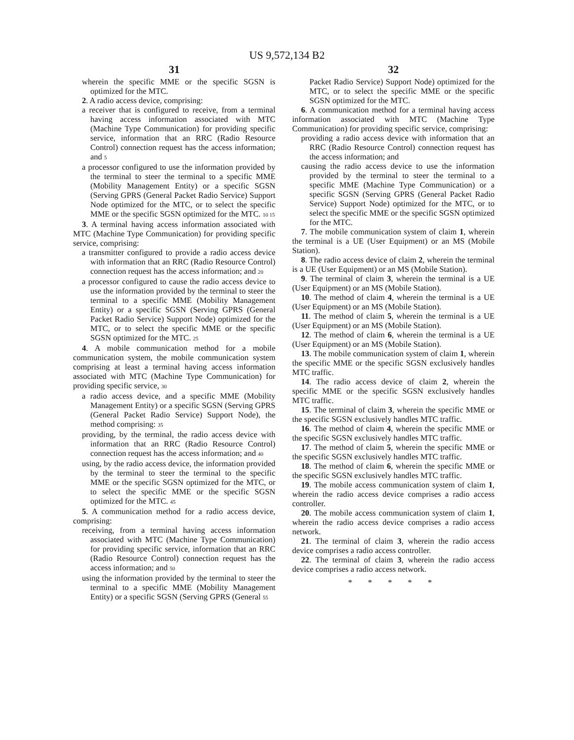US 9,572,134 B2
31
wherein the specific MME or the specific SGSN is optimized for the MTC.
2. A radio access device, comprising:
a receiver that is configured to receive, from a terminal having access information associated with MTC (Machine Type Communication) for providing specific service, information that an RRC (Radio Resource Control) connection request has the access information; and 5
a processor configured to use the information provided by the terminal to steer the terminal to a specific MME (Mobility Management Entity) or a specific SGSN (Serving GPRS (General Packet Radio Service) Support Node optimized for the MTC, or to select the specific MME or the specific SGSN optimized for the MTC. 10 15
3. A terminal having access information associated with MTC (Machine Type Communication) for providing specific service, comprising:
a transmitter configured to provide a radio access device with information that an RRC (Radio Resource Control) connection request has the access information; and 20
a processor configured to cause the radio access device to use the information provided by the terminal to steer the terminal to a specific MME (Mobility Management Entity) or a specific SGSN (Serving GPRS (General Packet Radio Service) Support Node) optimized for the MTC, or to select the specific MME or the specific SGSN optimized for the MTC. 25
4. A mobile communication method for a mobile communication system, the mobile communication system comprising at least a terminal having access information associated with MTC (Machine Type Communication) for providing specific service, 30
a radio access device, and a specific MME (Mobility Management Entity) or a specific SGSN (Serving GPRS (General Packet Radio Service) Support Node), the method comprising: 35
providing, by the terminal, the radio access device with information that an RRC (Radio Resource Control) connection request has the access information; and 40
using, by the radio access device, the information provided by the terminal to steer the terminal to the specific MME or the specific SGSN optimized for the MTC, or to select the specific MME or the specific SGSN optimized for the MTC. 45
5. A communication method for a radio access device, comprising:
receiving, from a terminal having access information associated with MTC (Machine Type Communication) for providing specific service, information that an RRC (Radio Resource Control) connection request has the access information; and 50
using the information provided by the terminal to steer the terminal to a specific MME (Mobility Management Entity) or a specific SGSN (Serving GPRS (General 55
32
Packet Radio Service) Support Node) optimized for the MTC, or to select the specific MME or the specific SGSN optimized for the MTC.
6. A communication method for a terminal having access information associated with MTC (Machine Type Communication) for providing specific service, comprising:
providing a radio access device with information that an RRC (Radio Resource Control) connection request has the access information; and
causing the radio access device to use the information provided by the terminal to steer the terminal to a specific MME (Machine Type Communication) or a specific SGSN (Serving GPRS (General Packet Radio Service) Support Node) optimized for the MTC, or to select the specific MME or the specific SGSN optimized for the MTC.
7. The mobile communication system of claim 1, wherein the terminal is a UE (User Equipment) or an MS (Mobile Station).
8. The radio access device of claim 2, wherein the terminal is a UE (User Equipment) or an MS (Mobile Station).
9. The terminal of claim 3, wherein the terminal is a UE (User Equipment) or an MS (Mobile Station).
10. The method of claim 4, wherein the terminal is a UE (User Equipment) or an MS (Mobile Station).
11. The method of claim 5, wherein the terminal is a UE (User Equipment) or an MS (Mobile Station).
12. The method of claim 6, wherein the terminal is a UE (User Equipment) or an MS (Mobile Station).
13. The mobile communication system of claim 1, wherein the specific MME or the specific SGSN exclusively handles MTC traffic.
14. The radio access device of claim 2, wherein the specific MME or the specific SGSN exclusively handles MTC traffic.
15. The terminal of claim 3, wherein the specific MME or the specific SGSN exclusively handles MTC traffic.
16. The method of claim 4, wherein the specific MME or the specific SGSN exclusively handles MTC traffic.
17. The method of claim 5, wherein the specific MME or the specific SGSN exclusively handles MTC traffic.
18. The method of claim 6, wherein the specific MME or the specific SGSN exclusively handles MTC traffic.
19. The mobile access communication system of claim 1, wherein the radio access device comprises a radio access controller.
20. The mobile access communication system of claim 1, wherein the radio access device comprises a radio access network.
21. The terminal of claim 3, wherein the radio access device comprises a radio access controller.
22. The terminal of claim 3, wherein the radio access device comprises a radio access network.
* * * * *